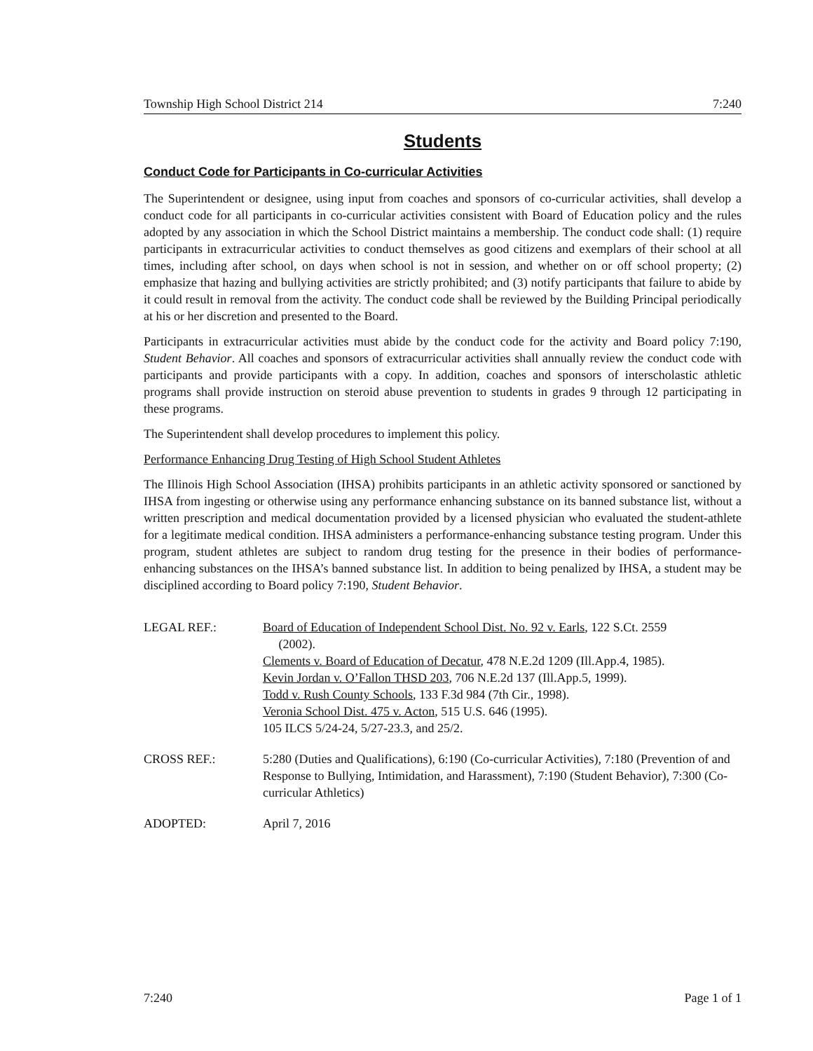Township High School District 214 7:240
Students
Conduct Code for Participants in Co-curricular Activities
The Superintendent or designee, using input from coaches and sponsors of co-curricular activities, shall develop a conduct code for all participants in co-curricular activities consistent with Board of Education policy and the rules adopted by any association in which the School District maintains a membership. The conduct code shall: (1) require participants in extracurricular activities to conduct themselves as good citizens and exemplars of their school at all times, including after school, on days when school is not in session, and whether on or off school property; (2) emphasize that hazing and bullying activities are strictly prohibited; and (3) notify participants that failure to abide by it could result in removal from the activity. The conduct code shall be reviewed by the Building Principal periodically at his or her discretion and presented to the Board.
Participants in extracurricular activities must abide by the conduct code for the activity and Board policy 7:190, Student Behavior. All coaches and sponsors of extracurricular activities shall annually review the conduct code with participants and provide participants with a copy. In addition, coaches and sponsors of interscholastic athletic programs shall provide instruction on steroid abuse prevention to students in grades 9 through 12 participating in these programs.
The Superintendent shall develop procedures to implement this policy.
Performance Enhancing Drug Testing of High School Student Athletes
The Illinois High School Association (IHSA) prohibits participants in an athletic activity sponsored or sanctioned by IHSA from ingesting or otherwise using any performance enhancing substance on its banned substance list, without a written prescription and medical documentation provided by a licensed physician who evaluated the student-athlete for a legitimate medical condition. IHSA administers a performance-enhancing substance testing program. Under this program, student athletes are subject to random drug testing for the presence in their bodies of performance-enhancing substances on the IHSA’s banned substance list. In addition to being penalized by IHSA, a student may be disciplined according to Board policy 7:190, Student Behavior.
LEGAL REF.: Board of Education of Independent School Dist. No. 92 v. Earls, 122 S.Ct. 2559
(2002).
Clements v. Board of Education of Decatur, 478 N.E.2d 1209 (Ill.App.4, 1985).
Kevin Jordan v. O’Fallon THSD 203, 706 N.E.2d 137 (Ill.App.5, 1999).
Todd v. Rush County Schools, 133 F.3d 984 (7th Cir., 1998).
Veronia School Dist. 475 v. Acton, 515 U.S. 646 (1995).
105 ILCS 5/24-24, 5/27-23.3, and 25/2.
CROSS REF.: 5:280 (Duties and Qualifications), 6:190 (Co-curricular Activities), 7:180 (Prevention of and Response to Bullying, Intimidation, and Harassment), 7:190 (Student Behavior), 7:300 (Co-curricular Athletics)
ADOPTED: April 7, 2016
7:240 Page 1 of 1